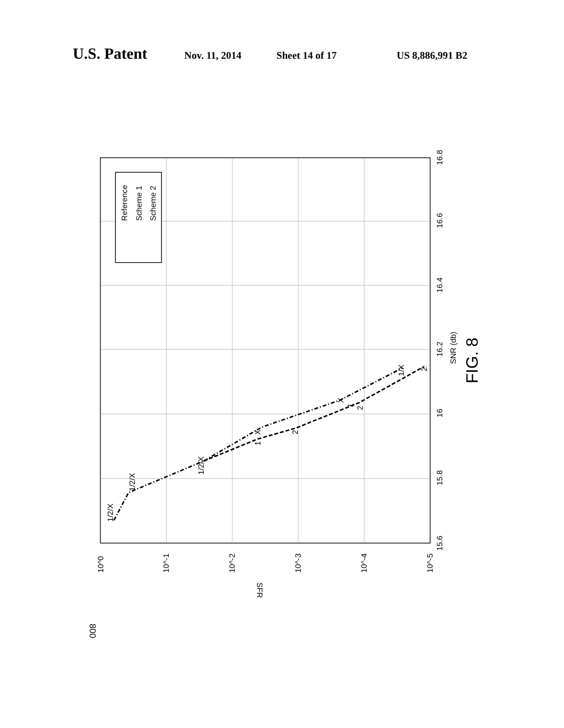U.S. Patent Nov. 11, 2014 Sheet 14 of 17 US 8,886,991 B2
Reference
Scheme 1
Scheme 2
16.8
16.6
16.4
16.2
16
15.8
15.6
SNR (db)
10^0
10^-1
10^-2
10^-3
10^-4
10^-5
SFR
1/2/X
1/2/X
1/2/X
X
1
2
X
1
2
1/X
2
FIG. 8
800